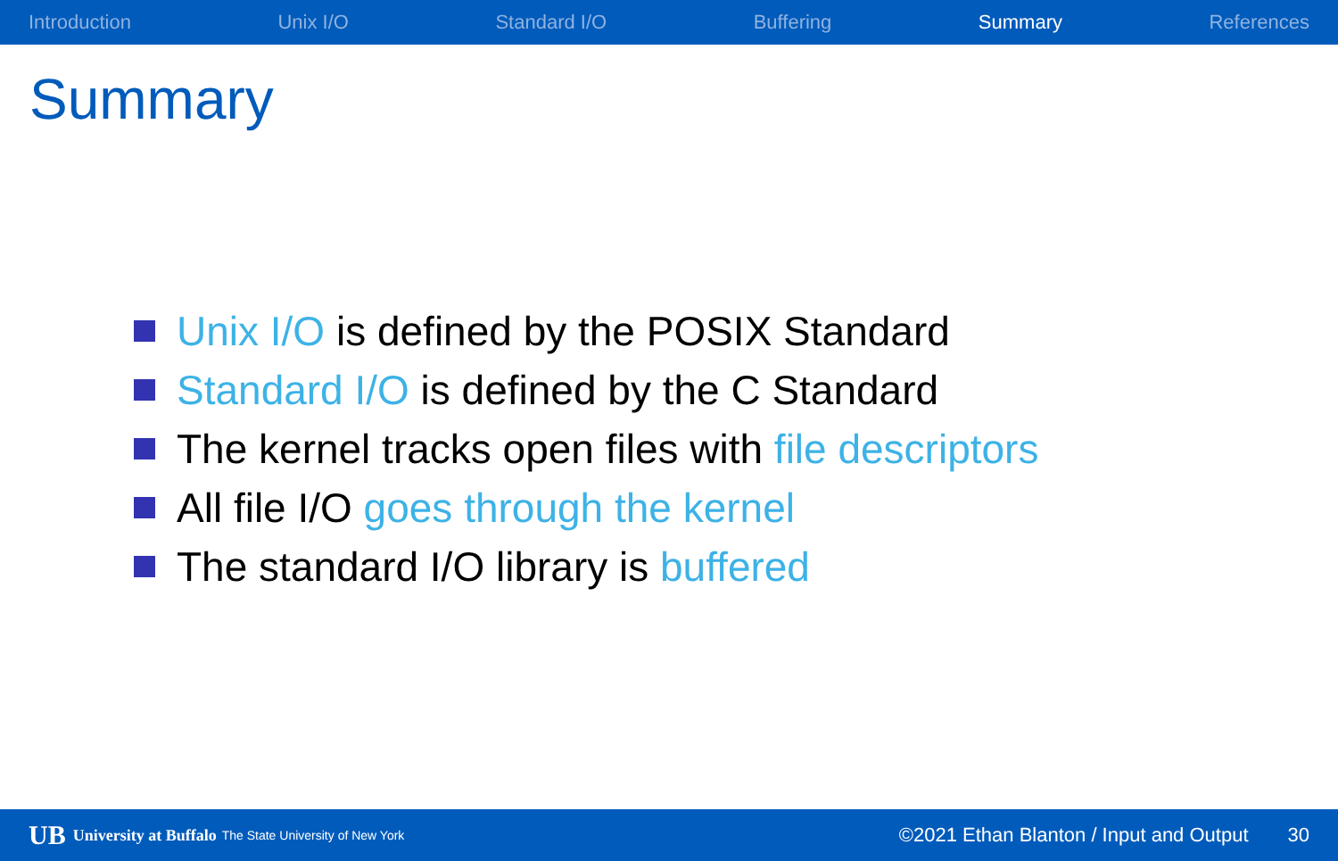Introduction Unix I/O Standard I/O Buffering Summary References
Summary
Unix I/O is defined by the POSIX Standard
Standard I/O is defined by the C Standard
The kernel tracks open files with file descriptors
All file I/O goes through the kernel
The standard I/O library is buffered
UB University at Buffalo The State University of New York ©2021 Ethan Blanton / Input and Output 30